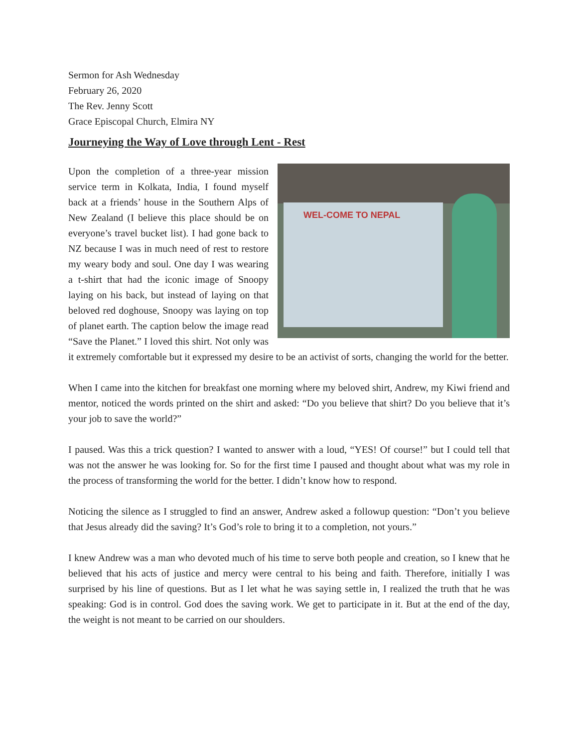Sermon for Ash Wednesday
February 26, 2020
The Rev. Jenny Scott
Grace Episcopal Church, Elmira NY
Journeying the Way of Love through Lent - Rest
WEL-COME TO NEPAL Upon the completion of a three-year mission service term in Kolkata, India, I found myself back at a friends’ house in the Southern Alps of New Zealand (I believe this place should be on everyone’s travel bucket list). I had gone back to NZ because I was in much need of rest to restore my weary body and soul. One day I was wearing a t-shirt that had the iconic image of Snoopy laying on his back, but instead of laying on that beloved red doghouse, Snoopy was laying on top of planet earth. The caption below the image read “Save the Planet.” I loved this shirt. Not only was it extremely comfortable but it expressed my desire to be an activist of sorts, changing the world for the better.
When I came into the kitchen for breakfast one morning where my beloved shirt, Andrew, my Kiwi friend and mentor, noticed the words printed on the shirt and asked: “Do you believe that shirt? Do you believe that it’s your job to save the world?”
I paused. Was this a trick question? I wanted to answer with a loud, “YES! Of course!” but I could tell that was not the answer he was looking for. So for the first time I paused and thought about what was my role in the process of transforming the world for the better. I didn’t know how to respond.
Noticing the silence as I struggled to find an answer, Andrew asked a followup question: “Don’t you believe that Jesus already did the saving? It’s God’s role to bring it to a completion, not yours.”
I knew Andrew was a man who devoted much of his time to serve both people and creation, so I knew that he believed that his acts of justice and mercy were central to his being and faith. Therefore, initially I was surprised by his line of questions. But as I let what he was saying settle in, I realized the truth that he was speaking: God is in control. God does the saving work. We get to participate in it. But at the end of the day, the weight is not meant to be carried on our shoulders.